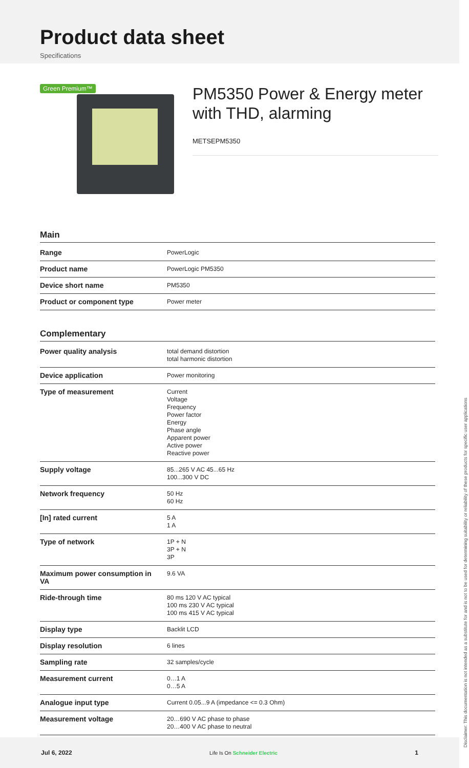Product data sheet
Specifications
Green Premium™
PM5350 Power & Energy meter with THD, alarming
METSEPM5350
Main
| Range | PowerLogic |
| Product name | PowerLogic PM5350 |
| Device short name | PM5350 |
| Product or component type | Power meter |
Complementary
| Power quality analysis | total demand distortion total harmonic distortion |
| Device application | Power monitoring |
| Type of measurement | Current Voltage Frequency Power factor Energy Phase angle Apparent power Active power Reactive power |
| Supply voltage | 85...265 V AC 45...65 Hz 100...300 V DC |
| Network frequency | 50 Hz 60 Hz |
| [In] rated current | 5 A 1 A |
| Type of network | 1P + N 3P + N 3P |
| Maximum power consumption in VA | 9.6 VA |
| Ride-through time | 80 ms 120 V AC typical 100 ms 230 V AC typical 100 ms 415 V AC typical |
| Display type | Backlit LCD |
| Display resolution | 6 lines |
| Sampling rate | 32 samples/cycle |
| Measurement current | 0…1 A 0…5 A |
| Analogue input type | Current 0.05...9 A (impedance <= 0.3 Ohm) |
| Measurement voltage | 20…690 V AC phase to phase 20…400 V AC phase to neutral |
Disclaimer: This documentation is not intended as a substitute for and is not to be used for determining suitability or reliability of these products for specific user applications
Jul 6, 2022 Life Is On Schneider Electric 1